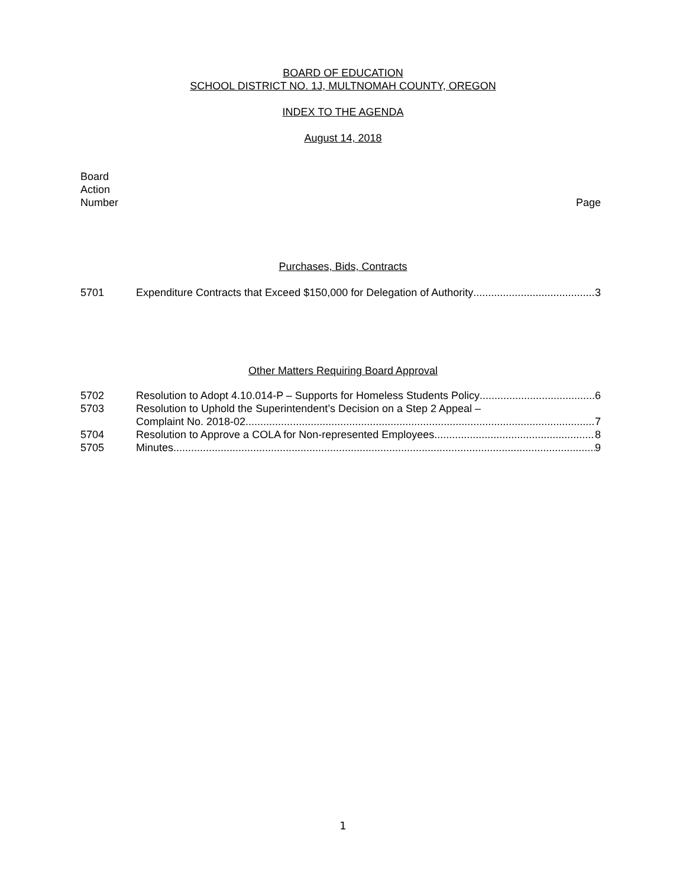BOARD OF EDUCATION
SCHOOL DISTRICT NO. 1J, MULTNOMAH COUNTY, OREGON
INDEX TO THE AGENDA
August 14, 2018
Board
Action
Number
Page
Purchases, Bids, Contracts
5701 Expenditure Contracts that Exceed $150,000 for Delegation of Authority 3
Other Matters Requiring Board Approval
5702 Resolution to Adopt 4.10.014-P – Supports for Homeless Students Policy 6
5703 Resolution to Uphold the Superintendent’s Decision on a Step 2 Appeal –
Complaint No. 2018-02 7
5704 Resolution to Approve a COLA for Non-represented Employees 8
5705 Minutes 9
1